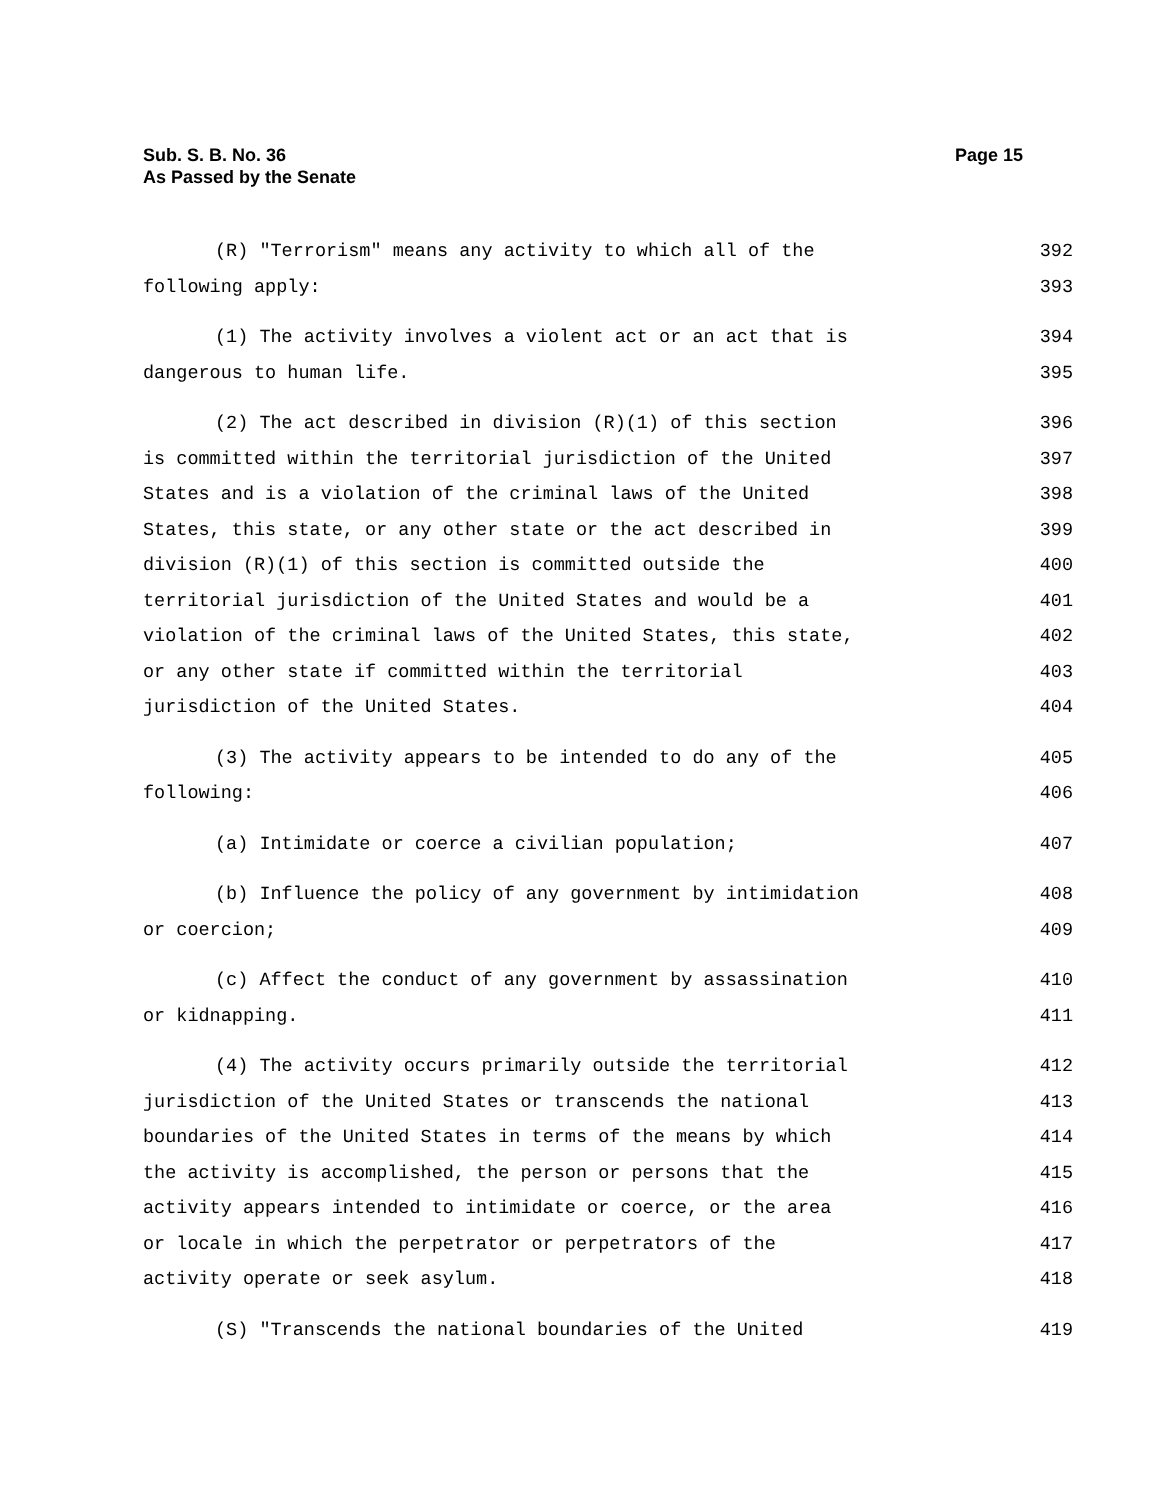Sub. S. B. No. 36
As Passed by the Senate
Page 15
(R) "Terrorism" means any activity to which all of the 392
following apply: 393
(1) The activity involves a violent act or an act that is 394
dangerous to human life. 395
(2) The act described in division (R)(1) of this section 396
is committed within the territorial jurisdiction of the United 397
States and is a violation of the criminal laws of the United 398
States, this state, or any other state or the act described in 399
division (R)(1) of this section is committed outside the 400
territorial jurisdiction of the United States and would be a 401
violation of the criminal laws of the United States, this state, 402
or any other state if committed within the territorial 403
jurisdiction of the United States. 404
(3) The activity appears to be intended to do any of the 405
following: 406
(a) Intimidate or coerce a civilian population; 407
(b) Influence the policy of any government by intimidation 408
or coercion; 409
(c) Affect the conduct of any government by assassination 410
or kidnapping. 411
(4) The activity occurs primarily outside the territorial 412
jurisdiction of the United States or transcends the national 413
boundaries of the United States in terms of the means by which 414
the activity is accomplished, the person or persons that the 415
activity appears intended to intimidate or coerce, or the area 416
or locale in which the perpetrator or perpetrators of the 417
activity operate or seek asylum. 418
(S) "Transcends the national boundaries of the United 419